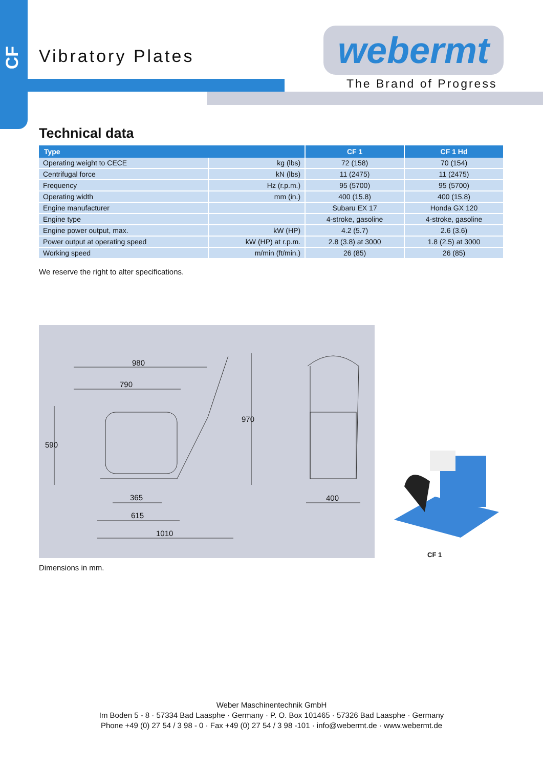CF
Vibratory Plates webermt
The Brand of Progress
Technical data
| Type | | CF 1 | CF 1 Hd |
| --- | --- | --- | --- |
| Operating weight to CECE | kg (lbs) | 72 (158) | 70 (154) |
| Centrifugal force | kN (lbs) | 11 (2475) | 11 (2475) |
| Frequency | Hz (r.p.m.) | 95 (5700) | 95 (5700) |
| Operating width | mm (in.) | 400 (15.8) | 400 (15.8) |
| Engine manufacturer | | Subaru EX 17 | Honda GX 120 |
| Engine type | | 4-stroke, gasoline | 4-stroke, gasoline |
| Engine power output, max. | kW (HP) | 4.2 (5.7) | 2.6 (3.6) |
| Power output at operating speed | kW (HP) at r.p.m. | 2.8 (3.8) at 3000 | 1.8 (2.5) at 3000 |
| Working speed | m/min (ft/min.) | 26 (85) | 26 (85) |
We reserve the right to alter specifications.
980
790
590
970
365
615
1010
400
CF 1
Dimensions in mm.
Weber Maschinentechnik GmbH
Im Boden 5 - 8 · 57334 Bad Laasphe · Germany · P. O. Box 101465 · 57326 Bad Laasphe · Germany
Phone +49 (0) 27 54 / 3 98 - 0 · Fax +49 (0) 27 54 / 3 98 -101 · info@webermt.de · www.webermt.de